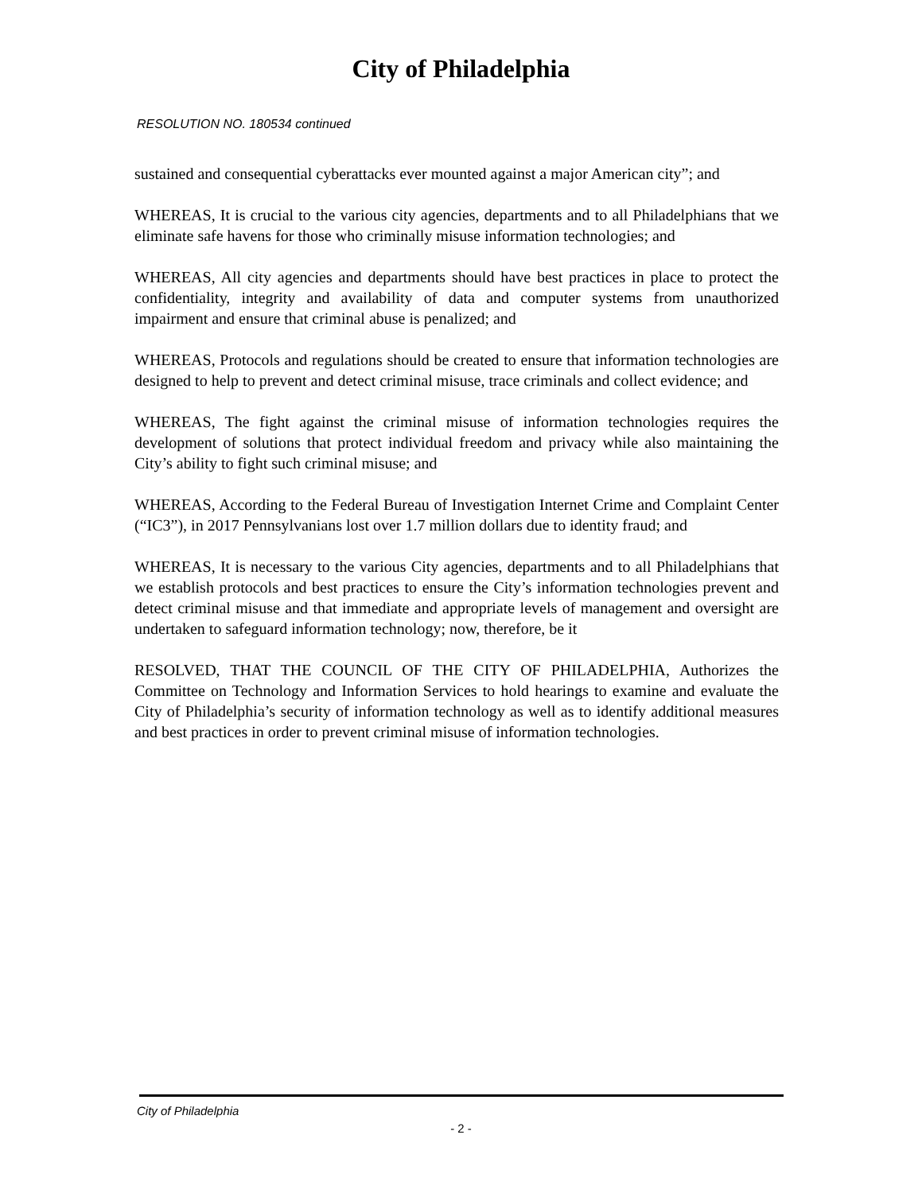City of Philadelphia
RESOLUTION NO. 180534 continued
sustained and consequential cyberattacks ever mounted against a major American city”; and
WHEREAS, It is crucial to the various city agencies, departments and to all Philadelphians that we eliminate safe havens for those who criminally misuse information technologies; and
WHEREAS, All city agencies and departments should have best practices in place to protect the confidentiality, integrity and availability of data and computer systems from unauthorized impairment and ensure that criminal abuse is penalized; and
WHEREAS, Protocols and regulations should be created to ensure that information technologies are designed to help to prevent and detect criminal misuse, trace criminals and collect evidence; and
WHEREAS, The fight against the criminal misuse of information technologies requires the development of solutions that protect individual freedom and privacy while also maintaining the City’s ability to fight such criminal misuse; and
WHEREAS, According to the Federal Bureau of Investigation Internet Crime and Complaint Center (“IC3”), in 2017 Pennsylvanians lost over 1.7 million dollars due to identity fraud; and
WHEREAS, It is necessary to the various City agencies, departments and to all Philadelphians that we establish protocols and best practices to ensure the City’s information technologies prevent and detect criminal misuse and that immediate and appropriate levels of management and oversight are undertaken to safeguard information technology; now, therefore, be it
RESOLVED, THAT THE COUNCIL OF THE CITY OF PHILADELPHIA, Authorizes the Committee on Technology and Information Services to hold hearings to examine and evaluate the City of Philadelphia’s security of information technology as well as to identify additional measures and best practices in order to prevent criminal misuse of information technologies.
City of Philadelphia
- 2 -